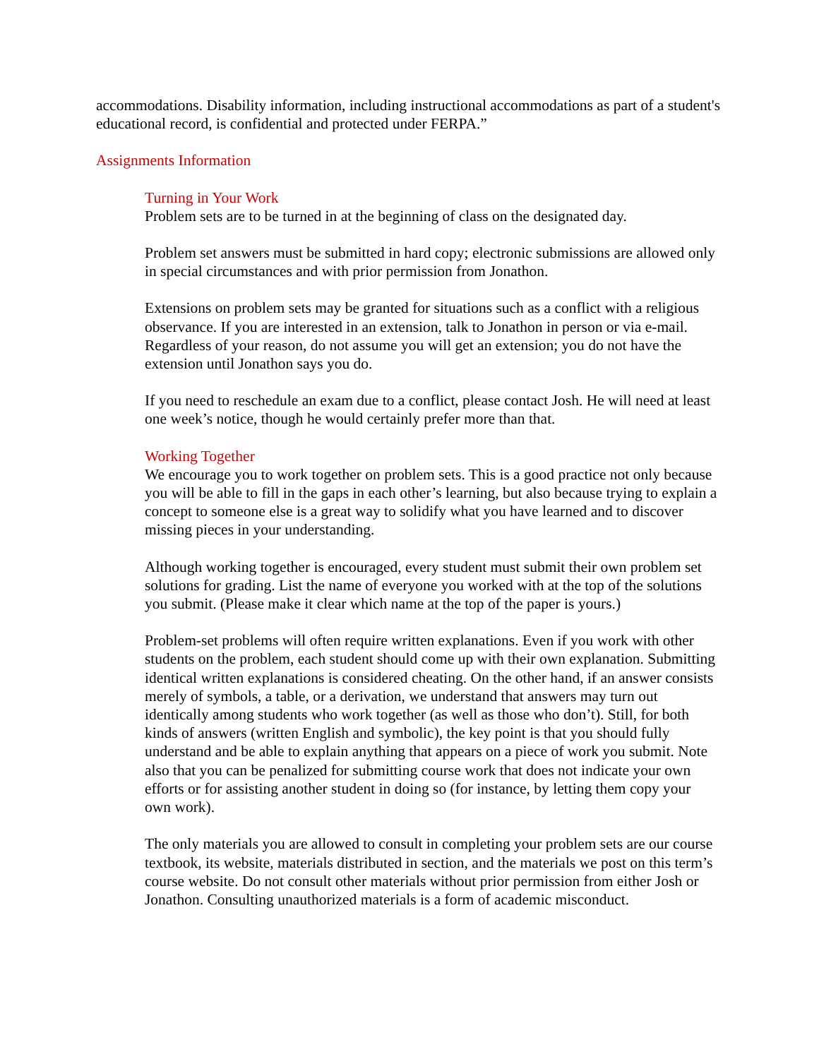accommodations. Disability information, including instructional accommodations as part of a student's educational record, is confidential and protected under FERPA.”
Assignments Information
Turning in Your Work
Problem sets are to be turned in at the beginning of class on the designated day.
Problem set answers must be submitted in hard copy; electronic submissions are allowed only in special circumstances and with prior permission from Jonathon.
Extensions on problem sets may be granted for situations such as a conflict with a religious observance. If you are interested in an extension, talk to Jonathon in person or via e-mail. Regardless of your reason, do not assume you will get an extension; you do not have the extension until Jonathon says you do.
If you need to reschedule an exam due to a conflict, please contact Josh. He will need at least one week’s notice, though he would certainly prefer more than that.
Working Together
We encourage you to work together on problem sets. This is a good practice not only because you will be able to fill in the gaps in each other’s learning, but also because trying to explain a concept to someone else is a great way to solidify what you have learned and to discover missing pieces in your understanding.
Although working together is encouraged, every student must submit their own problem set solutions for grading. List the name of everyone you worked with at the top of the solutions you submit. (Please make it clear which name at the top of the paper is yours.)
Problem-set problems will often require written explanations. Even if you work with other students on the problem, each student should come up with their own explanation. Submitting identical written explanations is considered cheating. On the other hand, if an answer consists merely of symbols, a table, or a derivation, we understand that answers may turn out identically among students who work together (as well as those who don’t). Still, for both kinds of answers (written English and symbolic), the key point is that you should fully understand and be able to explain anything that appears on a piece of work you submit. Note also that you can be penalized for submitting course work that does not indicate your own efforts or for assisting another student in doing so (for instance, by letting them copy your own work).
The only materials you are allowed to consult in completing your problem sets are our course textbook, its website, materials distributed in section, and the materials we post on this term’s course website. Do not consult other materials without prior permission from either Josh or Jonathon. Consulting unauthorized materials is a form of academic misconduct.